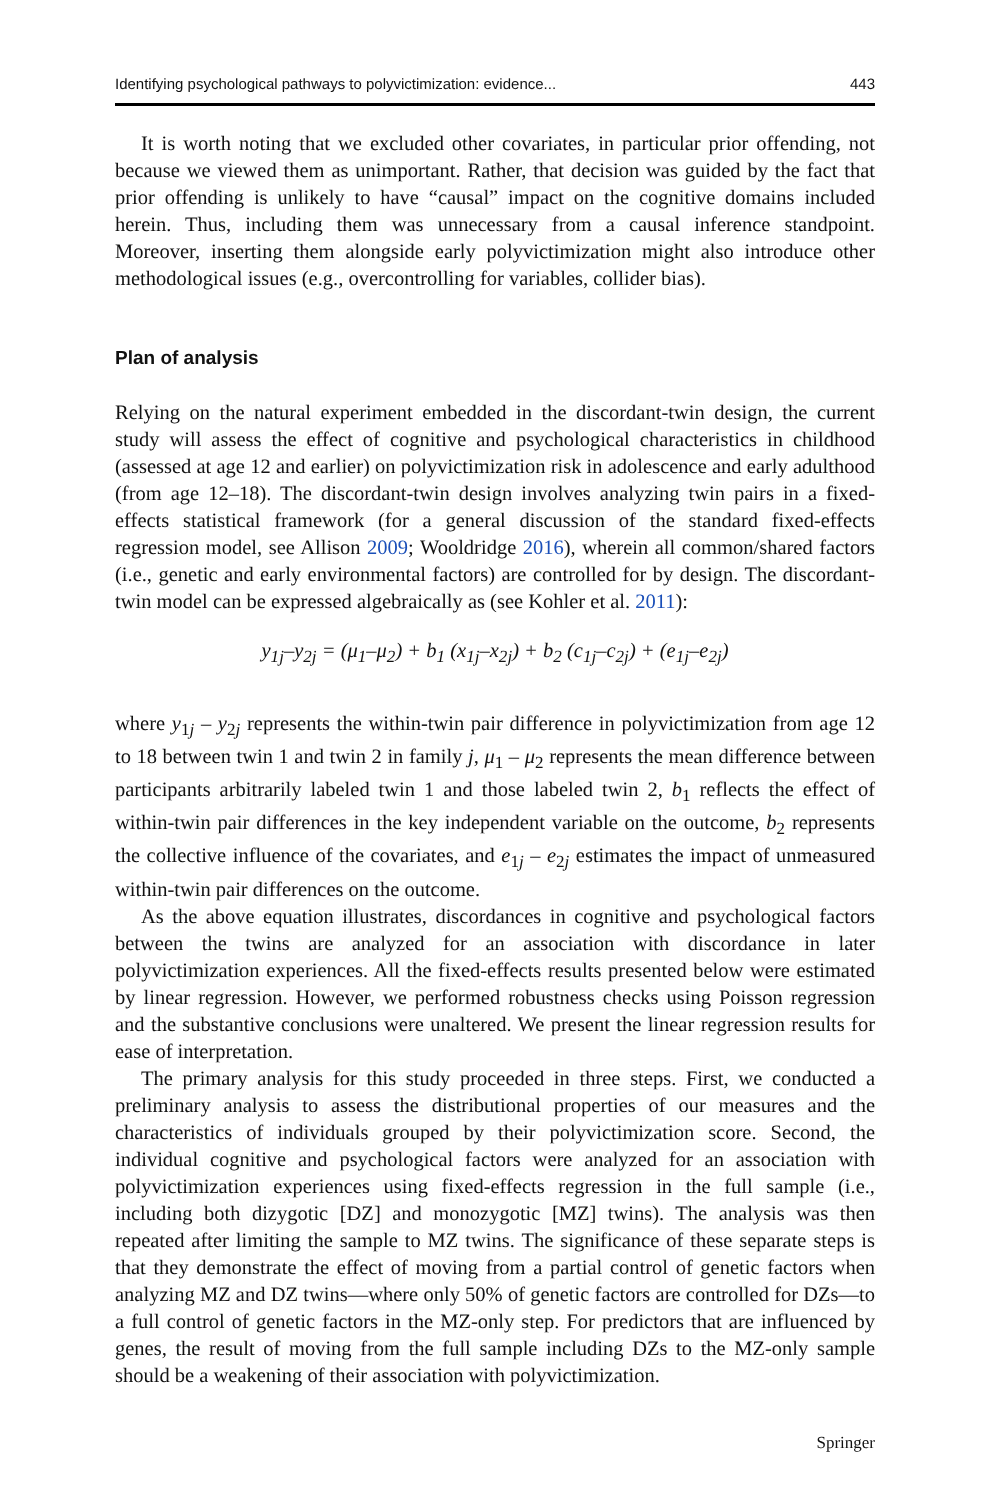Identifying psychological pathways to polyvictimization: evidence... 443
It is worth noting that we excluded other covariates, in particular prior offending, not because we viewed them as unimportant. Rather, that decision was guided by the fact that prior offending is unlikely to have “causal” impact on the cognitive domains included herein. Thus, including them was unnecessary from a causal inference standpoint. Moreover, inserting them alongside early polyvictimization might also introduce other methodological issues (e.g., overcontrolling for variables, collider bias).
Plan of analysis
Relying on the natural experiment embedded in the discordant-twin design, the current study will assess the effect of cognitive and psychological characteristics in childhood (assessed at age 12 and earlier) on polyvictimization risk in adolescence and early adulthood (from age 12–18). The discordant-twin design involves analyzing twin pairs in a fixed-effects statistical framework (for a general discussion of the standard fixed-effects regression model, see Allison 2009; Wooldridge 2016), wherein all common/shared factors (i.e., genetic and early environmental factors) are controlled for by design. The discordant-twin model can be expressed algebraically as (see Kohler et al. 2011):
y<sub>1j</sub>–y<sub>2j</sub> = (μ<sub>1</sub>–μ<sub>2</sub>) + b<sub>1</sub> (x<sub>1j</sub>–x<sub>2j</sub>) + b<sub>2</sub> (c<sub>1j</sub>–c<sub>2j</sub>) + (e<sub>1j</sub>–e<sub>2j</sub>)
where y<sub>1j</sub> – y<sub>2j</sub> represents the within-twin pair difference in polyvictimization from age 12 to 18 between twin 1 and twin 2 in family j, μ<sub>1</sub> – μ<sub>2</sub> represents the mean difference between participants arbitrarily labeled twin 1 and those labeled twin 2, b<sub>1</sub> reflects the effect of within-twin pair differences in the key independent variable on the outcome, b<sub>2</sub> represents the collective influence of the covariates, and e<sub>1j</sub> – e<sub>2j</sub> estimates the impact of unmeasured within-twin pair differences on the outcome.
As the above equation illustrates, discordances in cognitive and psychological factors between the twins are analyzed for an association with discordance in later polyvictimization experiences. All the fixed-effects results presented below were estimated by linear regression. However, we performed robustness checks using Poisson regression and the substantive conclusions were unaltered. We present the linear regression results for ease of interpretation.
The primary analysis for this study proceeded in three steps. First, we conducted a preliminary analysis to assess the distributional properties of our measures and the characteristics of individuals grouped by their polyvictimization score. Second, the individual cognitive and psychological factors were analyzed for an association with polyvictimization experiences using fixed-effects regression in the full sample (i.e., including both dizygotic [DZ] and monozygotic [MZ] twins). The analysis was then repeated after limiting the sample to MZ twins. The significance of these separate steps is that they demonstrate the effect of moving from a partial control of genetic factors when analyzing MZ and DZ twins—where only 50% of genetic factors are controlled for DZs—to a full control of genetic factors in the MZ-only step. For predictors that are influenced by genes, the result of moving from the full sample including DZs to the MZ-only sample should be a weakening of their association with polyvictimization.
Springer